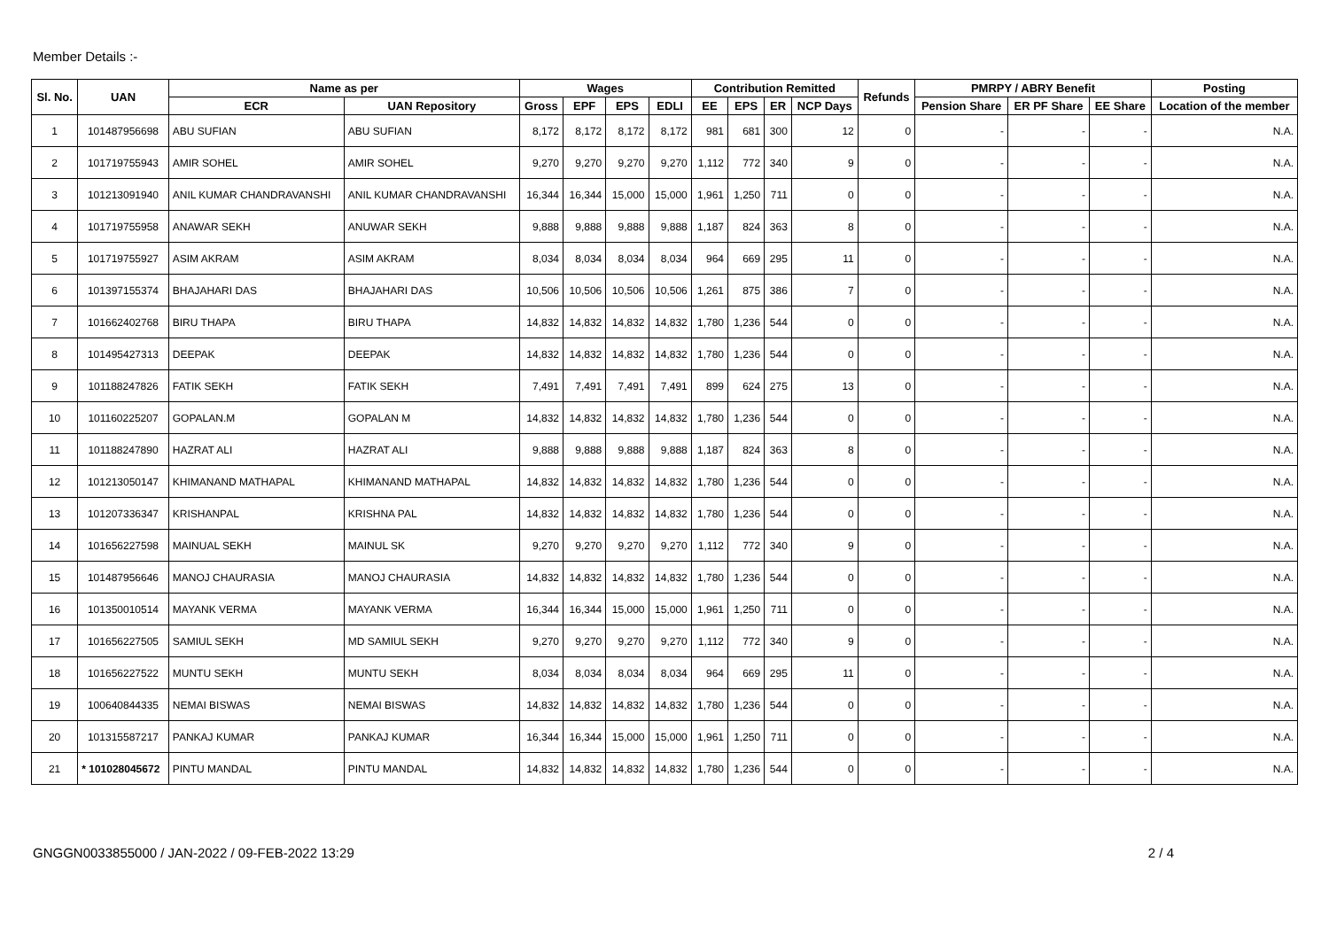Member Details :-
| Sl. No. | UAN | Name as per | | Wages | | | | Contribution Remitted | | | | Refunds | PMRPY / ABRY Benefit | | | Posting |
| --- | --- | --- | --- | --- | --- | --- | --- | --- | --- | --- | --- | --- | --- | --- | --- | --- |
| | | ECR | UAN Repository | Gross | EPF | EPS | EDLI | EE | EPS | ER | NCP Days | | Pension Share | ER PF Share | EE Share | Location of the member |
| 1 | 101487956698 | ABU SUFIAN | ABU SUFIAN | 8,172 | 8,172 | 8,172 | 8,172 | 981 | 681 | 300 | 12 | 0 | - | - | - | N.A. |
| 2 | 101719755943 | AMIR SOHEL | AMIR SOHEL | 9,270 | 9,270 | 9,270 | 9,270 | 1,112 | 772 | 340 | 9 | 0 | - | - | - | N.A. |
| 3 | 101213091940 | ANIL KUMAR CHANDRAVANSHI | ANIL KUMAR CHANDRAVANSHI | 16,344 | 16,344 | 15,000 | 15,000 | 1,961 | 1,250 | 711 | 0 | 0 | - | - | - | N.A. |
| 4 | 101719755958 | ANAWAR SEKH | ANUWAR SEKH | 9,888 | 9,888 | 9,888 | 9,888 | 1,187 | 824 | 363 | 8 | 0 | - | - | - | N.A. |
| 5 | 101719755927 | ASIM AKRAM | ASIM AKRAM | 8,034 | 8,034 | 8,034 | 8,034 | 964 | 669 | 295 | 11 | 0 | - | - | - | N.A. |
| 6 | 101397155374 | BHAJAHARI DAS | BHAJAHARI DAS | 10,506 | 10,506 | 10,506 | 10,506 | 1,261 | 875 | 386 | 7 | 0 | - | - | - | N.A. |
| 7 | 101662402768 | BIRU THAPA | BIRU THAPA | 14,832 | 14,832 | 14,832 | 14,832 | 1,780 | 1,236 | 544 | 0 | 0 | - | - | - | N.A. |
| 8 | 101495427313 | DEEPAK | DEEPAK | 14,832 | 14,832 | 14,832 | 14,832 | 1,780 | 1,236 | 544 | 0 | 0 | - | - | - | N.A. |
| 9 | 101188247826 | FATIK SEKH | FATIK SEKH | 7,491 | 7,491 | 7,491 | 7,491 | 899 | 624 | 275 | 13 | 0 | - | - | - | N.A. |
| 10 | 101160225207 | GOPALAN.M | GOPALAN M | 14,832 | 14,832 | 14,832 | 14,832 | 1,780 | 1,236 | 544 | 0 | 0 | - | - | - | N.A. |
| 11 | 101188247890 | HAZRAT ALI | HAZRAT ALI | 9,888 | 9,888 | 9,888 | 9,888 | 1,187 | 824 | 363 | 8 | 0 | - | - | - | N.A. |
| 12 | 101213050147 | KHIMANAND MATHAPAL | KHIMANAND MATHAPAL | 14,832 | 14,832 | 14,832 | 14,832 | 1,780 | 1,236 | 544 | 0 | 0 | - | - | - | N.A. |
| 13 | 101207336347 | KRISHANPAL | KRISHNA PAL | 14,832 | 14,832 | 14,832 | 14,832 | 1,780 | 1,236 | 544 | 0 | 0 | - | - | - | N.A. |
| 14 | 101656227598 | MAINUAL SEKH | MAINUL SK | 9,270 | 9,270 | 9,270 | 9,270 | 1,112 | 772 | 340 | 9 | 0 | - | - | - | N.A. |
| 15 | 101487956646 | MANOJ CHAURASIA | MANOJ CHAURASIA | 14,832 | 14,832 | 14,832 | 14,832 | 1,780 | 1,236 | 544 | 0 | 0 | - | - | - | N.A. |
| 16 | 101350010514 | MAYANK VERMA | MAYANK VERMA | 16,344 | 16,344 | 15,000 | 15,000 | 1,961 | 1,250 | 711 | 0 | 0 | - | - | - | N.A. |
| 17 | 101656227505 | SAMIUL SEKH | MD SAMIUL SEKH | 9,270 | 9,270 | 9,270 | 9,270 | 1,112 | 772 | 340 | 9 | 0 | - | - | - | N.A. |
| 18 | 101656227522 | MUNTU SEKH | MUNTU SEKH | 8,034 | 8,034 | 8,034 | 8,034 | 964 | 669 | 295 | 11 | 0 | - | - | - | N.A. |
| 19 | 100640844335 | NEMAI BISWAS | NEMAI BISWAS | 14,832 | 14,832 | 14,832 | 14,832 | 1,780 | 1,236 | 544 | 0 | 0 | - | - | - | N.A. |
| 20 | 101315587217 | PANKAJ KUMAR | PANKAJ KUMAR | 16,344 | 16,344 | 15,000 | 15,000 | 1,961 | 1,250 | 711 | 0 | 0 | - | - | - | N.A. |
| 21 | * 101028045672 | PINTU MANDAL | PINTU MANDAL | 14,832 | 14,832 | 14,832 | 14,832 | 1,780 | 1,236 | 544 | 0 | 0 | - | - | - | N.A. |
GNGGN0033855000 / JAN-2022 / 09-FEB-2022 13:29 2 / 4